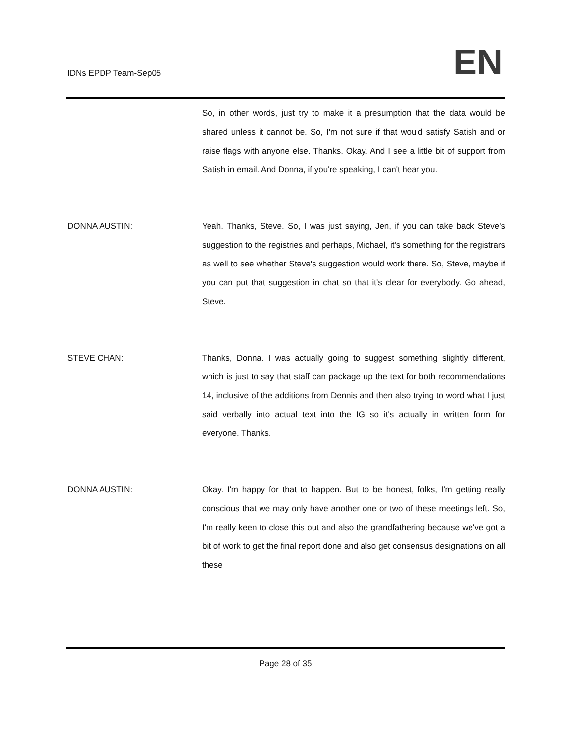IDNs EPDP Team-Sep05 EN
So, in other words, just try to make it a presumption that the data would be shared unless it cannot be. So, I'm not sure if that would satisfy Satish and or raise flags with anyone else. Thanks. Okay. And I see a little bit of support from Satish in email. And Donna, if you're speaking, I can't hear you.
DONNA AUSTIN: Yeah. Thanks, Steve. So, I was just saying, Jen, if you can take back Steve's suggestion to the registries and perhaps, Michael, it's something for the registrars as well to see whether Steve's suggestion would work there. So, Steve, maybe if you can put that suggestion in chat so that it's clear for everybody. Go ahead, Steve.
STEVE CHAN: Thanks, Donna. I was actually going to suggest something slightly different, which is just to say that staff can package up the text for both recommendations 14, inclusive of the additions from Dennis and then also trying to word what I just said verbally into actual text into the IG so it's actually in written form for everyone. Thanks.
DONNA AUSTIN: Okay. I'm happy for that to happen. But to be honest, folks, I'm getting really conscious that we may only have another one or two of these meetings left. So, I'm really keen to close this out and also the grandfathering because we've got a bit of work to get the final report done and also get consensus designations on all these
Page 28 of 35